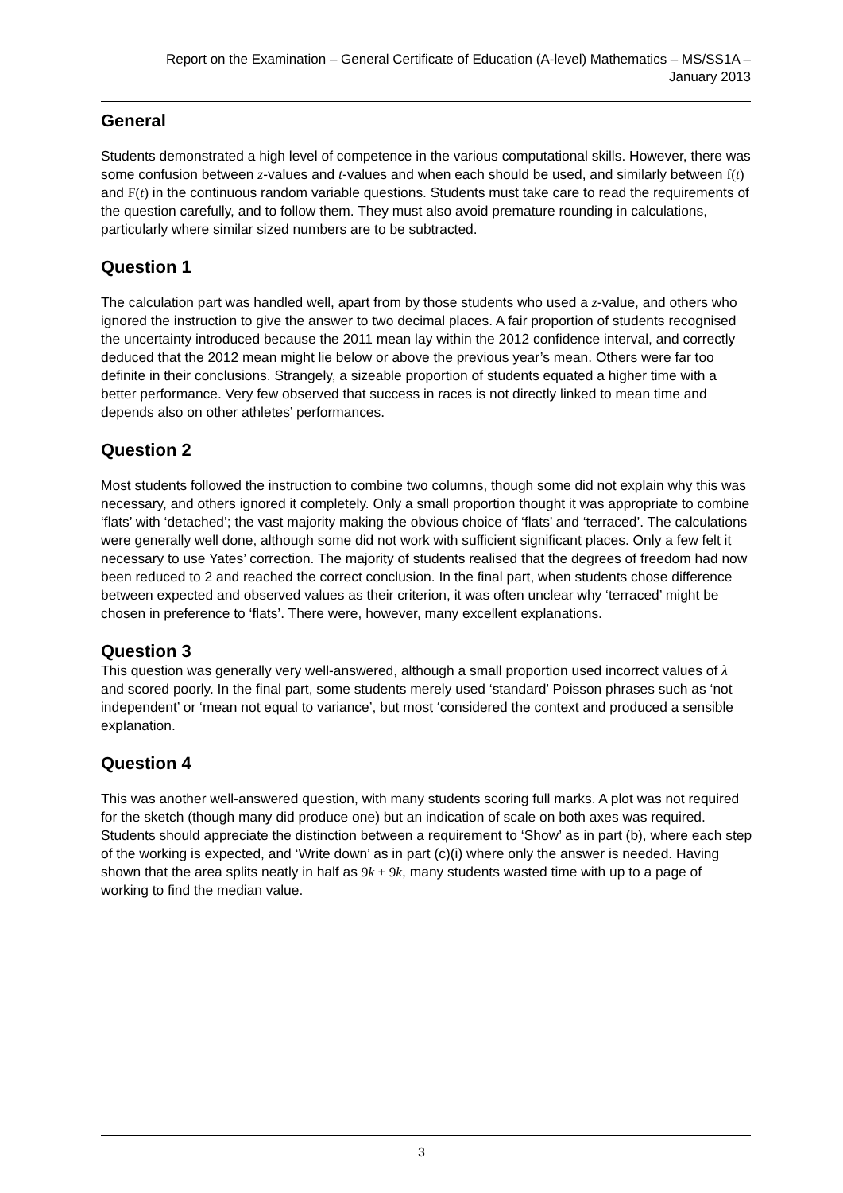Report on the Examination – General Certificate of Education (A-level) Mathematics – MS/SS1A –
January 2013
General
Students demonstrated a high level of competence in the various computational skills. However, there was some confusion between z-values and t-values and when each should be used, and similarly between f(t) and F(t) in the continuous random variable questions. Students must take care to read the requirements of the question carefully, and to follow them. They must also avoid premature rounding in calculations, particularly where similar sized numbers are to be subtracted.
Question 1
The calculation part was handled well, apart from by those students who used a z-value, and others who ignored the instruction to give the answer to two decimal places. A fair proportion of students recognised the uncertainty introduced because the 2011 mean lay within the 2012 confidence interval, and correctly deduced that the 2012 mean might lie below or above the previous year’s mean. Others were far too definite in their conclusions. Strangely, a sizeable proportion of students equated a higher time with a better performance. Very few observed that success in races is not directly linked to mean time and depends also on other athletes’ performances.
Question 2
Most students followed the instruction to combine two columns, though some did not explain why this was necessary, and others ignored it completely. Only a small proportion thought it was appropriate to combine ‘flats’ with ‘detached’; the vast majority making the obvious choice of ‘flats’ and ‘terraced’. The calculations were generally well done, although some did not work with sufficient significant places. Only a few felt it necessary to use Yates’ correction. The majority of students realised that the degrees of freedom had now been reduced to 2 and reached the correct conclusion. In the final part, when students chose difference between expected and observed values as their criterion, it was often unclear why ‘terraced’ might be chosen in preference to ‘flats’. There were, however, many excellent explanations.
Question 3
This question was generally very well-answered, although a small proportion used incorrect values of λ and scored poorly. In the final part, some students merely used ‘standard’ Poisson phrases such as ‘not independent’ or ‘mean not equal to variance’, but most ‘considered the context and produced a sensible explanation.
Question 4
This was another well-answered question, with many students scoring full marks. A plot was not required for the sketch (though many did produce one) but an indication of scale on both axes was required. Students should appreciate the distinction between a requirement to ‘Show’ as in part (b), where each step of the working is expected, and ‘Write down’ as in part (c)(i) where only the answer is needed. Having shown that the area splits neatly in half as 9k + 9k, many students wasted time with up to a page of working to find the median value.
3